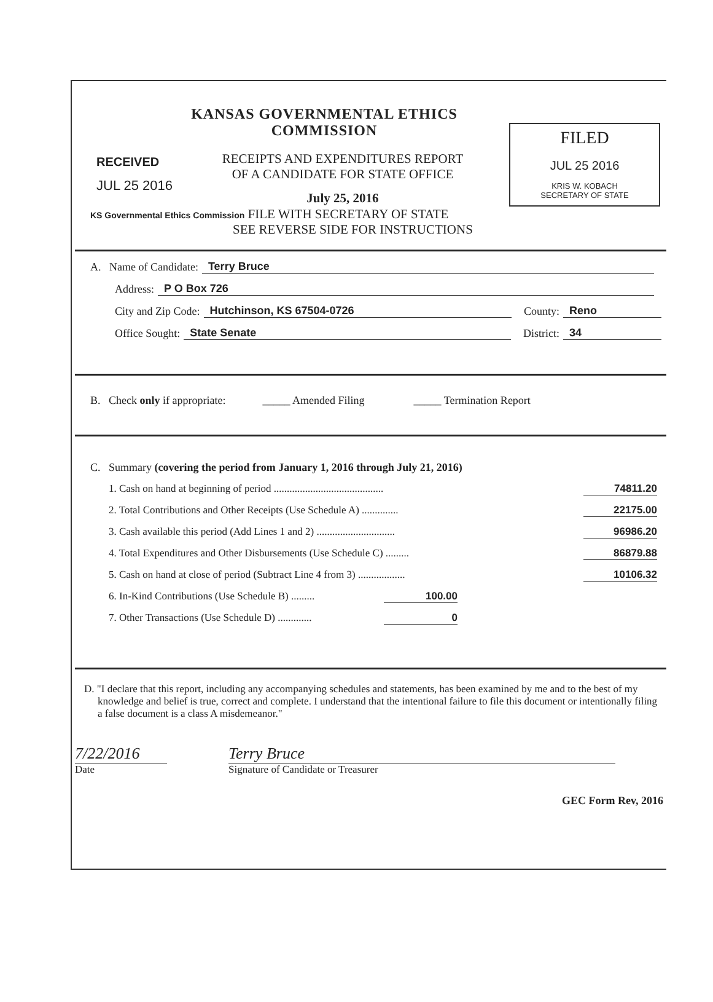RECEIVED
JUL 25 2016
KANSAS GOVERNMENTAL ETHICS COMMISSION
RECEIPTS AND EXPENDITURES REPORT
OF A CANDIDATE FOR STATE OFFICE
July 25, 2016
FILED
JUL 25 2016
KRIS W. KOBACH
SECRETARY OF STATE
KS Governmental Ethics Commission FILE WITH SECRETARY OF STATE
SEE REVERSE SIDE FOR INSTRUCTIONS
A. Name of Candidate: Terry Bruce
Address: P O Box 726
City and Zip Code: Hutchinson, KS 67504-0726 County: Reno
Office Sought: State Senate District: 34
B. Check only if appropriate: _____ Amended Filing _____ Termination Report
C. Summary (covering the period from January 1, 2016 through July 21, 2016)
1. Cash on hand at beginning of period .......................................... 74811.20
2. Total Contributions and Other Receipts (Use Schedule A) .............. 22175.00
3. Cash available this period (Add Lines 1 and 2) .............................. 96986.20
4. Total Expenditures and Other Disbursements (Use Schedule C) ......... 86879.88
5. Cash on hand at close of period (Subtract Line 4 from 3) .................. 10106.32
6. In-Kind Contributions (Use Schedule B) ......... 100.00
7. Other Transactions (Use Schedule D) ............. 0
D. "I declare that this report, including any accompanying schedules and statements, has been examined by me and to the best of my knowledge and belief is true, correct and complete. I understand that the intentional failure to file this document or intentionally filing a false document is a class A misdemeanor."
7/22/2016
Date
Terry Bruce
Signature of Candidate or Treasurer
GEC Form Rev, 2016